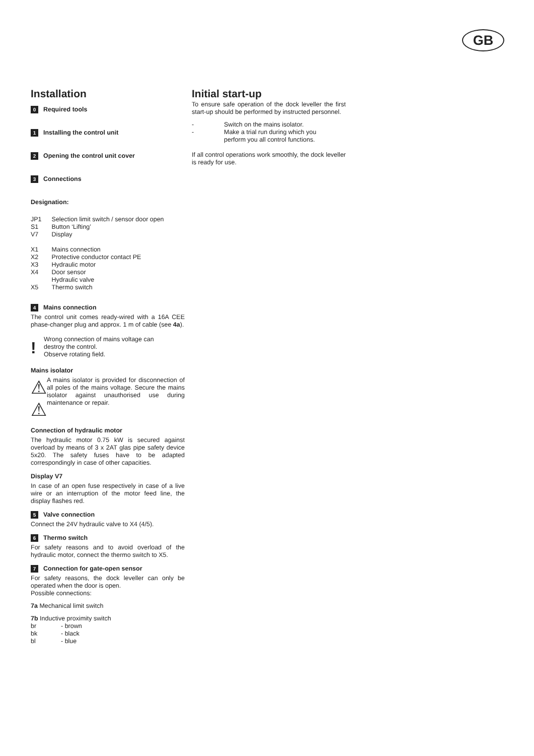GB
Installation
0 Required tools
1 Installing the control unit
2 Opening the control unit cover
3 Connections
Designation:
| JP1 | Selection limit switch / sensor door open |
| S1 | Button ‘Lifting’ |
| V7 | Display |
| X1 | Mains connection |
| X2 | Protective conductor contact PE |
| X3 | Hydraulic motor |
| X4 | Door sensor Hydraulic valve |
| X5 | Thermo switch |
4 Mains connection
The control unit comes ready-wired with a 16A CEE phase-changer plug and approx. 1 m of cable (see 4a).
!
Wrong connection of mains voltage can
destroy the control.
Observe rotating field.
Mains isolator
⚠
⚠
A mains isolator is provided for disconnection of all poles of the mains voltage. Secure the mains isolator against unauthorised use during maintenance or repair.
Connection of hydraulic motor
The hydraulic motor 0.75 kW is secured against overload by means of 3 x 2AT glas pipe safety device 5x20. The safety fuses have to be adapted correspondingly in case of other capacities.
Display V7
In case of an open fuse respectively in case of a live wire or an interruption of the motor feed line, the display flashes red.
5 Valve connection
Connect the 24V hydraulic valve to X4 (4/5).
6 Thermo switch
For safety reasons and to avoid overload of the hydraulic motor, connect the thermo switch to X5.
7 Connection for gate-open sensor
For safety reasons, the dock leveller can only be operated when the door is open.
Possible connections:
7a Mechanical limit switch
7b Inductive proximity switch
| br | - brown |
| bk | - black |
| bl | - blue |
Initial start-up
To ensure safe operation of the dock leveller the first start-up should be performed by instructed personnel.
| - | Switch on the mains isolator. |
| - | Make a trial run during which you perform you all control functions. |
If all control operations work smoothly, the dock leveller is ready for use.